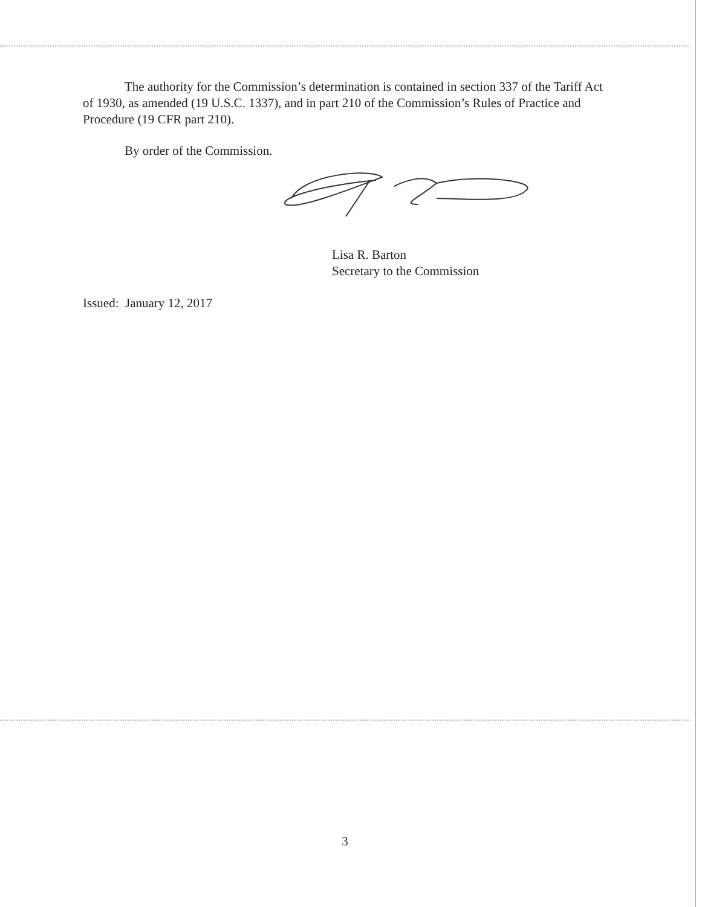The authority for the Commission’s determination is contained in section 337 of the Tariff Act of 1930, as amended (19 U.S.C. 1337), and in part 210 of the Commission’s Rules of Practice and Procedure (19 CFR part 210).
By order of the Commission.
Lisa R. Barton
Secretary to the Commission
Issued: January 12, 2017
3